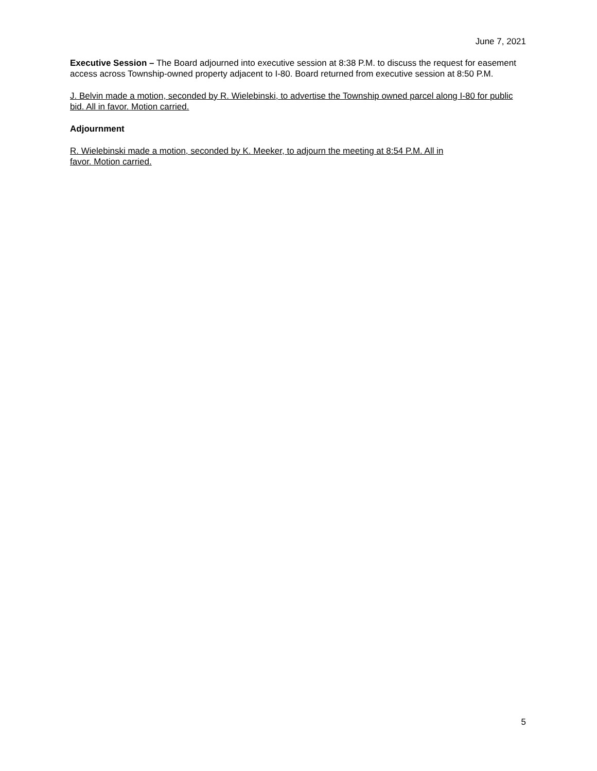June 7, 2021
Executive Session – The Board adjourned into executive session at 8:38 P.M. to discuss the request for easement access across Township-owned property adjacent to I-80. Board returned from executive session at 8:50 P.M.
J. Belvin made a motion, seconded by R. Wielebinski, to advertise the Township owned parcel along I-80 for public bid. All in favor. Motion carried.
Adjournment
R. Wielebinski made a motion, seconded by K. Meeker, to adjourn the meeting at 8:54 P.M. All in
favor. Motion carried.
5